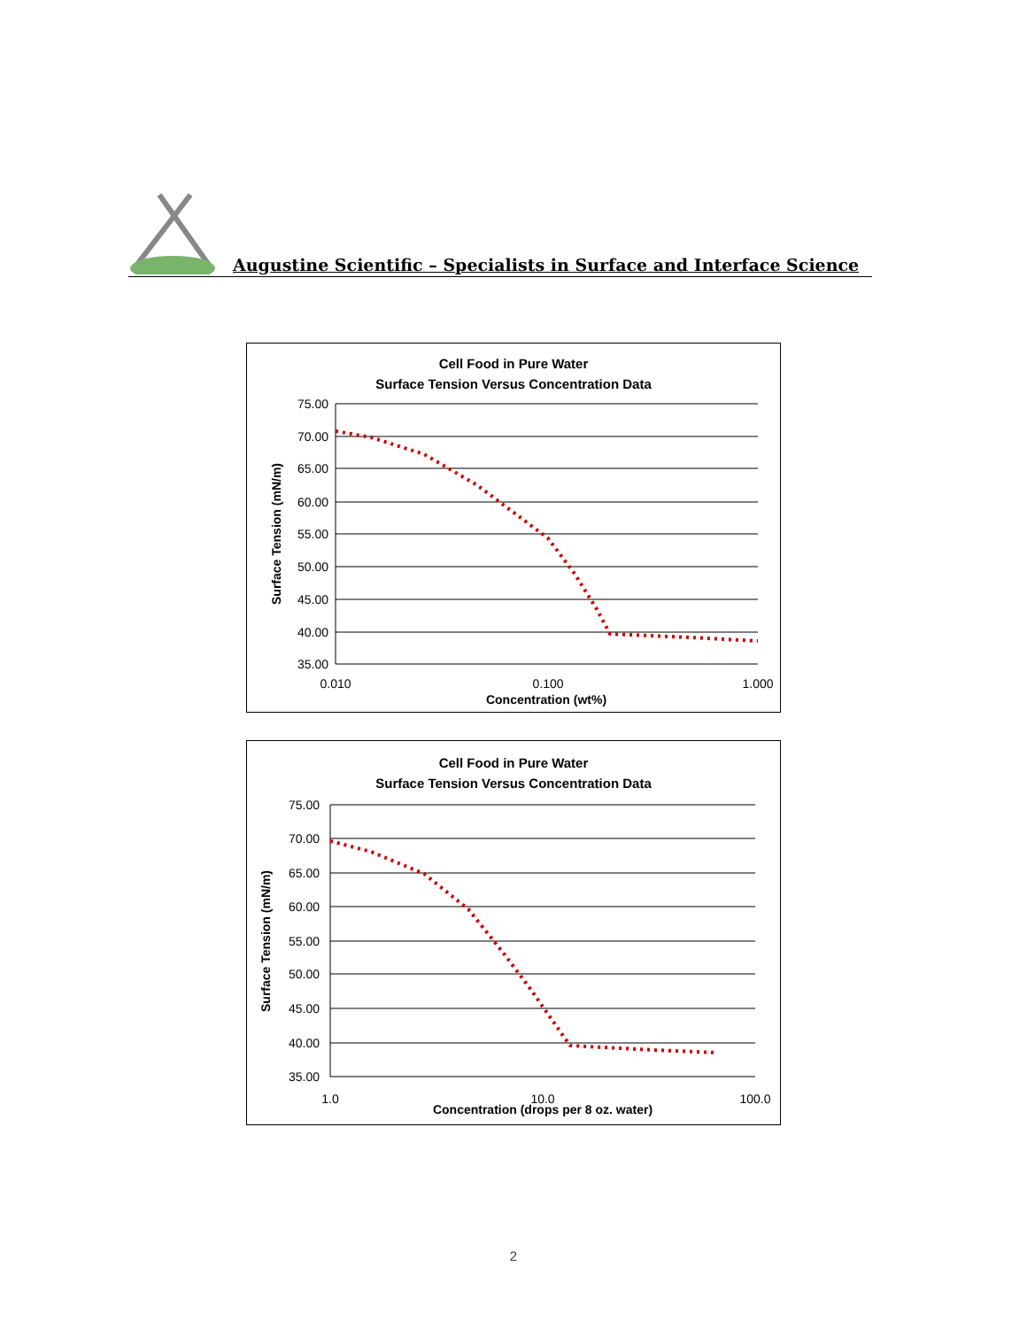Augustine Scientific – Specialists in Surface and Interface Science
Cell Food in Pure Water
Surface Tension Versus Concentration Data
75.00
70.00
65.00
60.00
55.00
50.00
45.00
40.00
35.00
0.010
0.100
1.000
Concentration (wt%)
Surface Tension (mN/m)
Cell Food in Pure Water
Surface Tension Versus Concentration Data
75.00
70.00
65.00
60.00
55.00
50.00
45.00
40.00
35.00
1.0
10.0
100.0
Concentration (drops per 8 oz. water)
Surface Tension (mN/m)
2